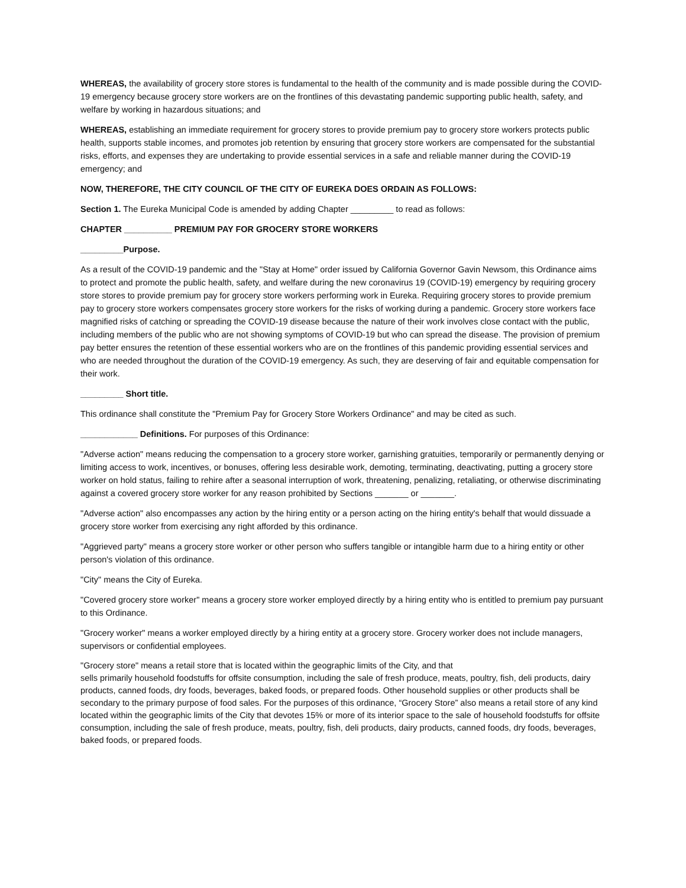WHEREAS, the availability of grocery store stores is fundamental to the health of the community and is made possible during the COVID-19 emergency because grocery store workers are on the frontlines of this devastating pandemic supporting public health, safety, and welfare by working in hazardous situations; and
WHEREAS, establishing an immediate requirement for grocery stores to provide premium pay to grocery store workers protects public health, supports stable incomes, and promotes job retention by ensuring that grocery store workers are compensated for the substantial risks, efforts, and expenses they are undertaking to provide essential services in a safe and reliable manner during the COVID-19 emergency; and
NOW, THEREFORE, THE CITY COUNCIL OF THE CITY OF EUREKA DOES ORDAIN AS FOLLOWS:
Section 1. The Eureka Municipal Code is amended by adding Chapter _________ to read as follows:
CHAPTER __________ PREMIUM PAY FOR GROCERY STORE WORKERS
_________Purpose.
As a result of the COVID-19 pandemic and the "Stay at Home" order issued by California Governor Gavin Newsom, this Ordinance aims to protect and promote the public health, safety, and welfare during the new coronavirus 19 (COVID-19) emergency by requiring grocery store stores to provide premium pay for grocery store workers performing work in Eureka. Requiring grocery stores to provide premium pay to grocery store workers compensates grocery store workers for the risks of working during a pandemic. Grocery store workers face magnified risks of catching or spreading the COVID-19 disease because the nature of their work involves close contact with the public, including members of the public who are not showing symptoms of COVID-19 but who can spread the disease. The provision of premium pay better ensures the retention of these essential workers who are on the frontlines of this pandemic providing essential services and who are needed throughout the duration of the COVID-19 emergency. As such, they are deserving of fair and equitable compensation for their work.
_________ Short title.
This ordinance shall constitute the "Premium Pay for Grocery Store Workers Ordinance" and may be cited as such.
____________ Definitions. For purposes of this Ordinance:
"Adverse action" means reducing the compensation to a grocery store worker, garnishing gratuities, temporarily or permanently denying or limiting access to work, incentives, or bonuses, offering less desirable work, demoting, terminating, deactivating, putting a grocery store worker on hold status, failing to rehire after a seasonal interruption of work, threatening, penalizing, retaliating, or otherwise discriminating against a covered grocery store worker for any reason prohibited by Sections _______ or _______.
"Adverse action" also encompasses any action by the hiring entity or a person acting on the hiring entity's behalf that would dissuade a grocery store worker from exercising any right afforded by this ordinance.
"Aggrieved party" means a grocery store worker or other person who suffers tangible or intangible harm due to a hiring entity or other person's violation of this ordinance.
"City" means the City of Eureka.
"Covered grocery store worker" means a grocery store worker employed directly by a hiring entity who is entitled to premium pay pursuant to this Ordinance.
"Grocery worker" means a worker employed directly by a hiring entity at a grocery store. Grocery worker does not include managers, supervisors or confidential employees.
"Grocery store" means a retail store that is located within the geographic limits of the City, and that
sells primarily household foodstuffs for offsite consumption, including the sale of fresh produce, meats, poultry, fish, deli products, dairy products, canned foods, dry foods, beverages, baked foods, or prepared foods. Other household supplies or other products shall be secondary to the primary purpose of food sales. For the purposes of this ordinance, “Grocery Store” also means a retail store of any kind located within the geographic limits of the City that devotes 15% or more of its interior space to the sale of household foodstuffs for offsite consumption, including the sale of fresh produce, meats, poultry, fish, deli products, dairy products, canned foods, dry foods, beverages, baked foods, or prepared foods.